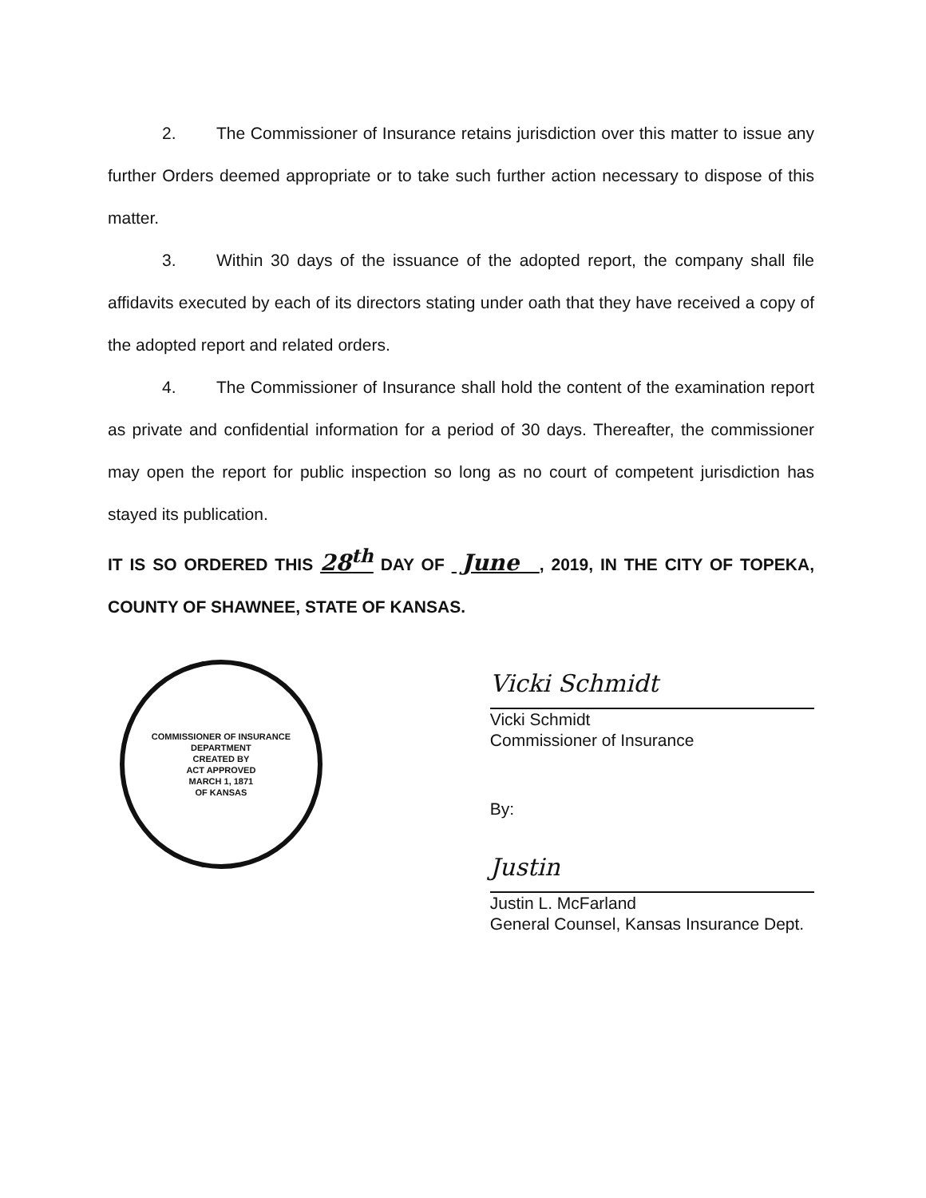2. The Commissioner of Insurance retains jurisdiction over this matter to issue any further Orders deemed appropriate or to take such further action necessary to dispose of this matter.
3. Within 30 days of the issuance of the adopted report, the company shall file affidavits executed by each of its directors stating under oath that they have received a copy of the adopted report and related orders.
4. The Commissioner of Insurance shall hold the content of the examination report as private and confidential information for a period of 30 days. Thereafter, the commissioner may open the report for public inspection so long as no court of competent jurisdiction has stayed its publication.
IT IS SO ORDERED THIS 28<sup>th</sup> DAY OF June , 2019, IN THE CITY OF TOPEKA, COUNTY OF SHAWNEE, STATE OF KANSAS.
COMMISSIONER OF INSURANCE
DEPARTMENT
CREATED BY
ACT APPROVED
MARCH 1, 1871
OF KANSAS
Vicki Schmidt
Vicki Schmidt
Commissioner of Insurance
By:
Justin
Justin L. McFarland
General Counsel, Kansas Insurance Dept.